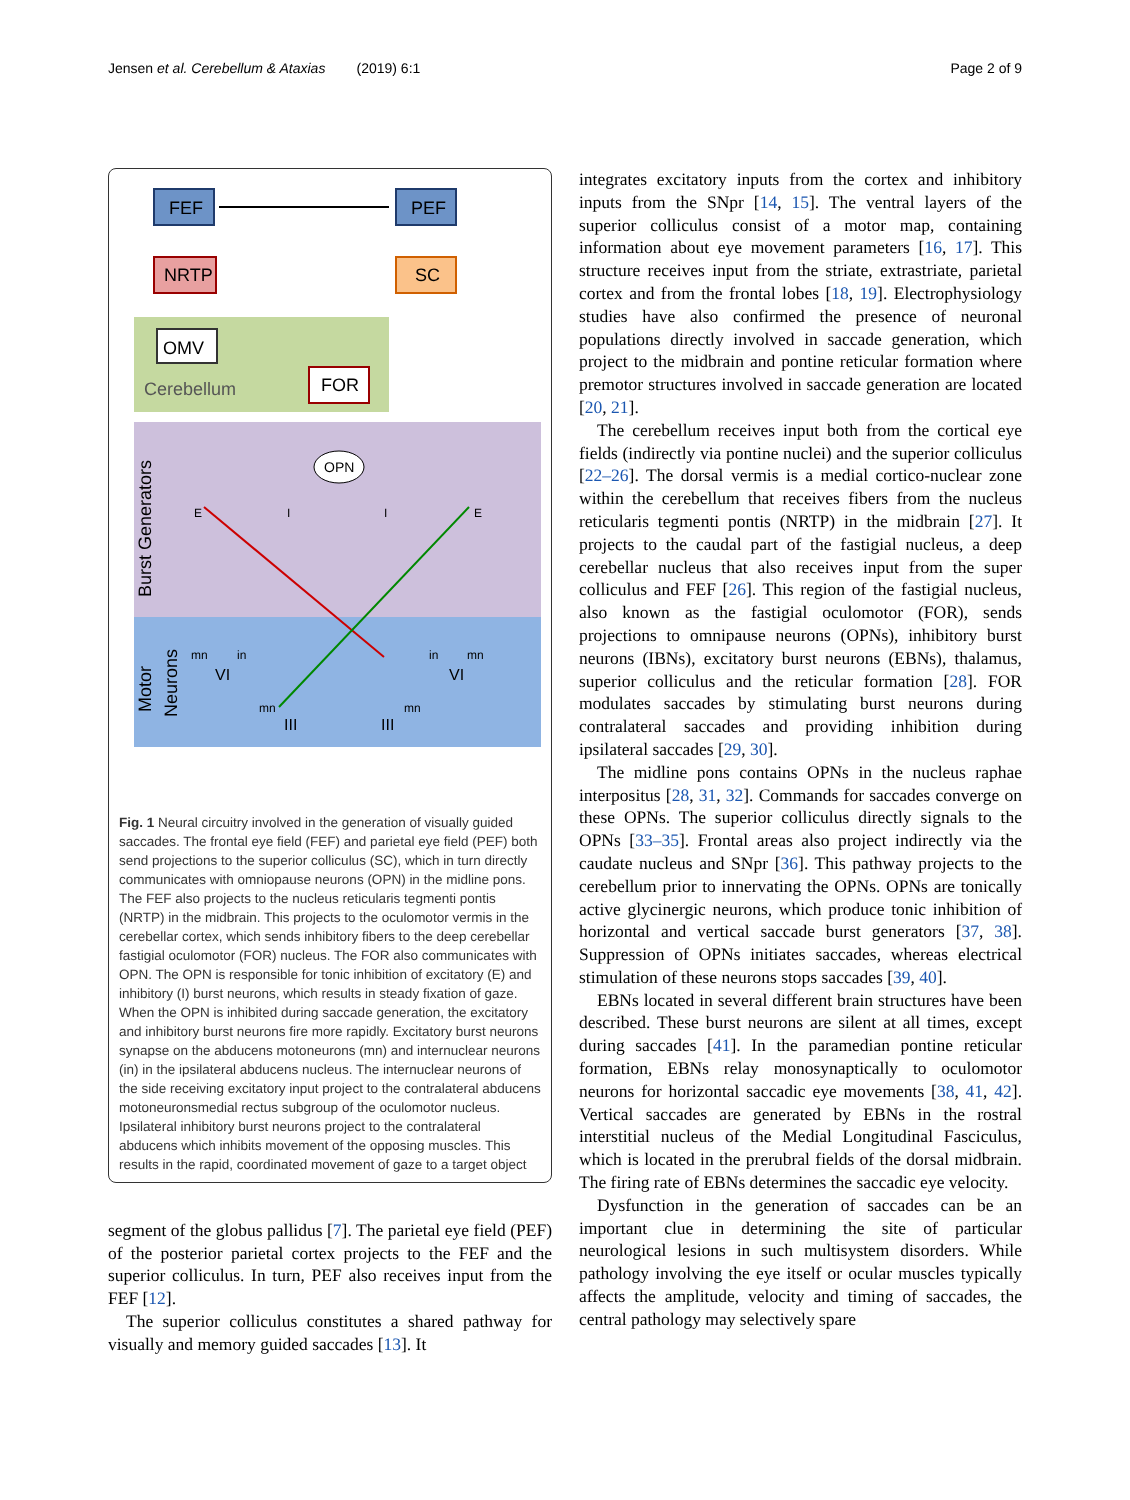Jensen et al. Cerebellum & Ataxias (2019) 6:1 Page 2 of 9
FEF
PEF
NRTP
SC
OMV
FOR
Cerebellum
OPN
Burst Generators
Motor
Neurons
E
I
I
E
mn
in
in
mn
VI
VI
mn
mn
III
III
Fig. 1 Neural circuitry involved in the generation of visually guided saccades. The frontal eye field (FEF) and parietal eye field (PEF) both send projections to the superior colliculus (SC), which in turn directly communicates with omniopause neurons (OPN) in the midline pons. The FEF also projects to the nucleus reticularis tegmenti pontis (NRTP) in the midbrain. This projects to the oculomotor vermis in the cerebellar cortex, which sends inhibitory fibers to the deep cerebellar fastigial oculomotor (FOR) nucleus. The FOR also communicates with OPN. The OPN is responsible for tonic inhibition of excitatory (E) and inhibitory (I) burst neurons, which results in steady fixation of gaze. When the OPN is inhibited during saccade generation, the excitatory and inhibitory burst neurons fire more rapidly. Excitatory burst neurons synapse on the abducens motoneurons (mn) and internuclear neurons (in) in the ipsilateral abducens nucleus. The internuclear neurons of the side receiving excitatory input project to the contralateral abducens motoneuronsmedial rectus subgroup of the oculomotor nucleus. Ipsilateral inhibitory burst neurons project to the contralateral abducens which inhibits movement of the opposing muscles. This results in the rapid, coordinated movement of gaze to a target object
segment of the globus pallidus [7]. The parietal eye field (PEF) of the posterior parietal cortex projects to the FEF and the superior colliculus. In turn, PEF also receives input from the FEF [12].
The superior colliculus constitutes a shared pathway for visually and memory guided saccades [13]. It
integrates excitatory inputs from the cortex and inhibitory inputs from the SNpr [14, 15]. The ventral layers of the superior colliculus consist of a motor map, containing information about eye movement parameters [16, 17]. This structure receives input from the striate, extrastriate, parietal cortex and from the frontal lobes [18, 19]. Electrophysiology studies have also confirmed the presence of neuronal populations directly involved in saccade generation, which project to the midbrain and pontine reticular formation where premotor structures involved in saccade generation are located [20, 21].
The cerebellum receives input both from the cortical eye fields (indirectly via pontine nuclei) and the superior colliculus [22–26]. The dorsal vermis is a medial cortico-nuclear zone within the cerebellum that receives fibers from the nucleus reticularis tegmenti pontis (NRTP) in the midbrain [27]. It projects to the caudal part of the fastigial nucleus, a deep cerebellar nucleus that also receives input from the super colliculus and FEF [26]. This region of the fastigial nucleus, also known as the fastigial oculomotor (FOR), sends projections to omnipause neurons (OPNs), inhibitory burst neurons (IBNs), excitatory burst neurons (EBNs), thalamus, superior colliculus and the reticular formation [28]. FOR modulates saccades by stimulating burst neurons during contralateral saccades and providing inhibition during ipsilateral saccades [29, 30].
The midline pons contains OPNs in the nucleus raphae interpositus [28, 31, 32]. Commands for saccades converge on these OPNs. The superior colliculus directly signals to the OPNs [33–35]. Frontal areas also project indirectly via the caudate nucleus and SNpr [36]. This pathway projects to the cerebellum prior to innervating the OPNs. OPNs are tonically active glycinergic neurons, which produce tonic inhibition of horizontal and vertical saccade burst generators [37, 38]. Suppression of OPNs initiates saccades, whereas electrical stimulation of these neurons stops saccades [39, 40].
EBNs located in several different brain structures have been described. These burst neurons are silent at all times, except during saccades [41]. In the paramedian pontine reticular formation, EBNs relay monosynaptically to oculomotor neurons for horizontal saccadic eye movements [38, 41, 42]. Vertical saccades are generated by EBNs in the rostral interstitial nucleus of the Medial Longitudinal Fasciculus, which is located in the prerubral fields of the dorsal midbrain. The firing rate of EBNs determines the saccadic eye velocity.
Dysfunction in the generation of saccades can be an important clue in determining the site of particular neurological lesions in such multisystem disorders. While pathology involving the eye itself or ocular muscles typically affects the amplitude, velocity and timing of saccades, the central pathology may selectively spare